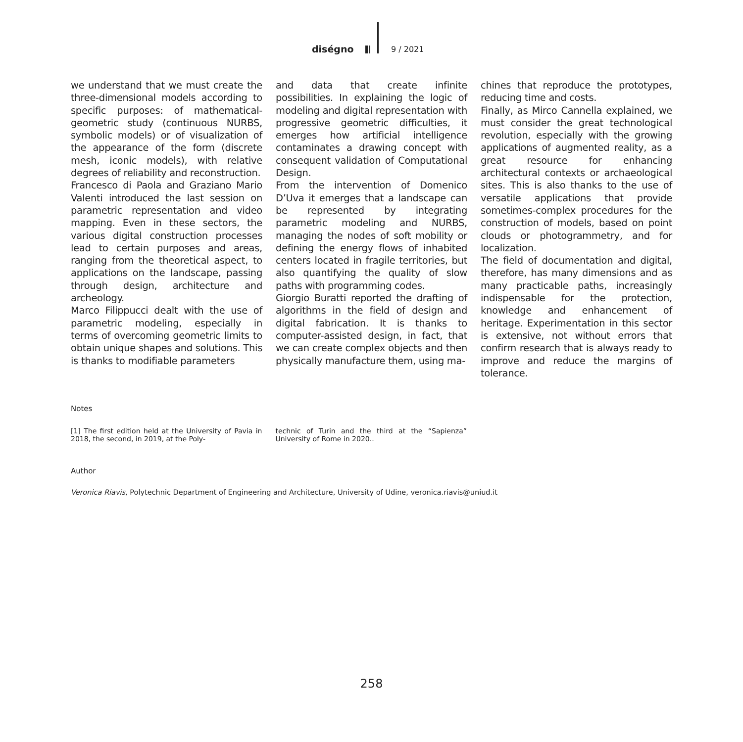diségno 9 / 2021
we understand that we must create the three-dimensional models according to specific purposes: of mathematical-geometric study (continuous NURBS, symbolic models) or of visualization of the appearance of the form (discrete mesh, iconic models), with relative degrees of reliability and reconstruction.
Francesco di Paola and Graziano Mario Valenti introduced the last session on parametric representation and video mapping. Even in these sectors, the various digital construction processes lead to certain purposes and areas, ranging from the theoretical aspect, to applications on the landscape, passing through design, architecture and archeology.
Marco Filippucci dealt with the use of parametric modeling, especially in terms of overcoming geometric limits to obtain unique shapes and solutions. This is thanks to modifiable parameters
and data that create infinite possibilities. In explaining the logic of modeling and digital representation with progressive geometric difficulties, it emerges how artificial intelligence contaminates a drawing concept with consequent validation of Computational Design.
From the intervention of Domenico D’Uva it emerges that a landscape can be represented by integrating parametric modeling and NURBS, managing the nodes of soft mobility or defining the energy flows of inhabited centers located in fragile territories, but also quantifying the quality of slow paths with programming codes.
Giorgio Buratti reported the drafting of algorithms in the field of design and digital fabrication. It is thanks to computer-assisted design, in fact, that we can create complex objects and then physically manufacture them, using ma-
chines that reproduce the prototypes, reducing time and costs.
Finally, as Mirco Cannella explained, we must consider the great technological revolution, especially with the growing applications of augmented reality, as a great resource for enhancing architectural contexts or archaeological sites. This is also thanks to the use of versatile applications that provide sometimes-complex procedures for the construction of models, based on point clouds or photogrammetry, and for localization.
The field of documentation and digital, therefore, has many dimensions and as many practicable paths, increasingly indispensable for the protection, knowledge and enhancement of heritage. Experimentation in this sector is extensive, not without errors that confirm research that is always ready to improve and reduce the margins of tolerance.
Notes
[1] The first edition held at the University of Pavia in 2018, the second, in 2019, at the Poly-
technic of Turin and the third at the “Sapienza” University of Rome in 2020..
Author
Veronica Riavis, Polytechnic Department of Engineering and Architecture, University of Udine, veronica.riavis@uniud.it
258